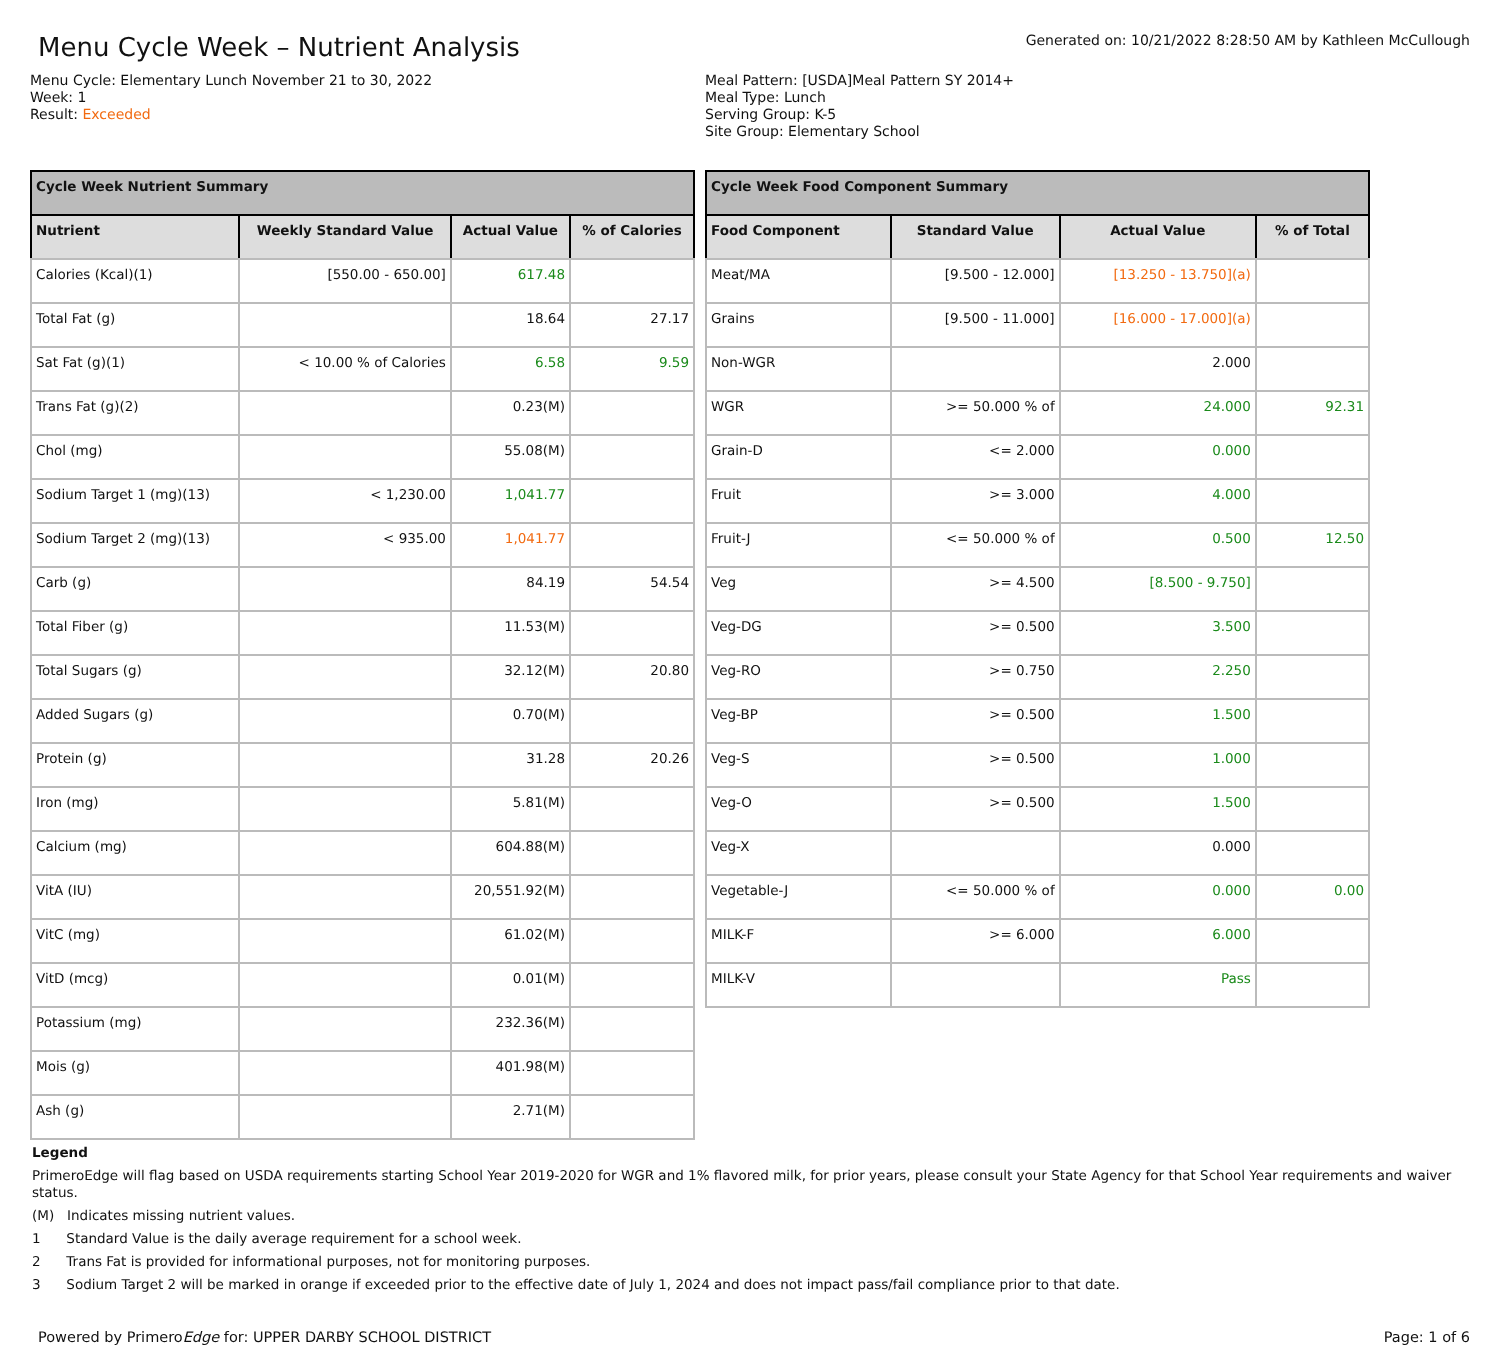Menu Cycle Week – Nutrient Analysis
Generated on: 10/21/2022 8:28:50 AM by Kathleen McCullough
Menu Cycle: Elementary Lunch November 21 to 30, 2022
Week: 1
Result: Exceeded
Meal Pattern: [USDA]Meal Pattern SY 2014+
Meal Type: Lunch
Serving Group: K-5
Site Group: Elementary School
| Cycle Week Nutrient Summary | | | |
| --- | --- | --- | --- |
| Nutrient | Weekly Standard Value | Actual Value | % of Calories |
| Calories (Kcal)(1) | [550.00 - 650.00] | 617.48 | |
| Total Fat (g) | | 18.64 | 27.17 |
| Sat Fat (g)(1) | < 10.00 % of Calories | 6.58 | 9.59 |
| Trans Fat (g)(2) | | 0.23(M) | |
| Chol (mg) | | 55.08(M) | |
| Sodium Target 1 (mg)(13) | < 1,230.00 | 1,041.77 | |
| Sodium Target 2 (mg)(13) | < 935.00 | 1,041.77 | |
| Carb (g) | | 84.19 | 54.54 |
| Total Fiber (g) | | 11.53(M) | |
| Total Sugars (g) | | 32.12(M) | 20.80 |
| Added Sugars (g) | | 0.70(M) | |
| Protein (g) | | 31.28 | 20.26 |
| Iron (mg) | | 5.81(M) | |
| Calcium (mg) | | 604.88(M) | |
| VitA (IU) | | 20,551.92(M) | |
| VitC (mg) | | 61.02(M) | |
| VitD (mcg) | | 0.01(M) | |
| Potassium (mg) | | 232.36(M) | |
| Mois (g) | | 401.98(M) | |
| Ash (g) | | 2.71(M) | |
| Cycle Week Food Component Summary | | | |
| --- | --- | --- | --- |
| Food Component | Standard Value | Actual Value | % of Total |
| Meat/MA | [9.500 - 12.000] | [13.250 - 13.750](a) | |
| Grains | [9.500 - 11.000] | [16.000 - 17.000](a) | |
| Non-WGR | | 2.000 | |
| WGR | >= 50.000 % of | 24.000 | 92.31 |
| Grain-D | <= 2.000 | 0.000 | |
| Fruit | >= 3.000 | 4.000 | |
| Fruit-J | <= 50.000 % of | 0.500 | 12.50 |
| Veg | >= 4.500 | [8.500 - 9.750] | |
| Veg-DG | >= 0.500 | 3.500 | |
| Veg-RO | >= 0.750 | 2.250 | |
| Veg-BP | >= 0.500 | 1.500 | |
| Veg-S | >= 0.500 | 1.000 | |
| Veg-O | >= 0.500 | 1.500 | |
| Veg-X | | 0.000 | |
| Vegetable-J | <= 50.000 % of | 0.000 | 0.00 |
| MILK-F | >= 6.000 | 6.000 | |
| MILK-V | | Pass | |
Legend
PrimeroEdge will flag based on USDA requirements starting School Year 2019-2020 for WGR and 1% flavored milk, for prior years, please consult your State Agency for that School Year requirements and waiver status.
(M) Indicates missing nutrient values.
1 Standard Value is the daily average requirement for a school week.
2 Trans Fat is provided for informational purposes, not for monitoring purposes.
3 Sodium Target 2 will be marked in orange if exceeded prior to the effective date of July 1, 2024 and does not impact pass/fail compliance prior to that date.
Powered by PrimeroEdge for: UPPER DARBY SCHOOL DISTRICT
Page: 1 of 6